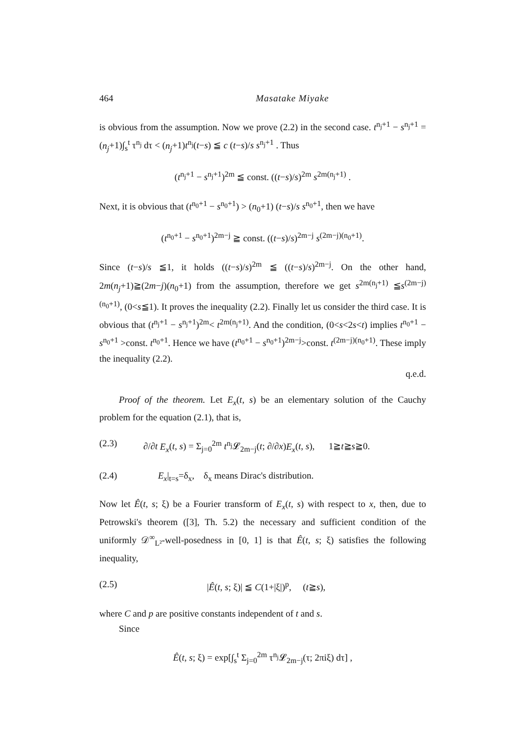464 Masatake Miyake
is obvious from the assumption. Now we prove (2.2) in the second case. t<sup>n<sub>j</sub>+1</sup> − s<sup>n<sub>j</sub>+1</sup> = (n<sub>j</sub>+1)∫<sub>s</sub><sup>t</sup> τ<sup>n<sub>j</sub></sup> dτ < (n<sub>j</sub>+1)t<sup>n<sub>j</sub></sup>(t−s) ≦ c (t−s)/s s<sup>n<sub>j</sub>+1</sup> . Thus
(t<sup>n<sub>j</sub>+1</sup> − s<sup>n<sub>j</sub>+1</sup>)<sup>2m</sup> ≦ const. ((t−s)/s)<sup>2m</sup> s<sup>2m(n<sub>j</sub>+1)</sup> .
Next, it is obvious that (t<sup>n<sub>0</sub>+1</sup> − s<sup>n<sub>0</sub>+1</sup>) > (n<sub>0</sub>+1) (t−s)/s s<sup>n<sub>0</sub>+1</sup>, then we have
(t<sup>n<sub>0</sub>+1</sup> − s<sup>n<sub>0</sub>+1</sup>)<sup>2m−j</sup> ≧ const. ((t−s)/s)<sup>2m−j</sup> s<sup>(2m−j)(n<sub>0</sub>+1)</sup>.
Since (t−s)/s ≦1, it holds ((t−s)/s)<sup>2m</sup> ≦ ((t−s)/s)<sup>2m−j</sup>. On the other hand, 2m(n<sub>j</sub>+1)≧(2m−j)(n<sub>0</sub>+1) from the assumption, therefore we get s<sup>2m(n<sub>j</sub>+1)</sup> ≦s<sup>(2m−j)(n<sub>0</sub>+1)</sup>, (0<s≦1). It proves the inequality (2.2). Finally let us consider the third case. It is obvious that (t<sup>n<sub>j</sub>+1</sup> − s<sup>n<sub>j</sub>+1</sup>)<sup>2m</sup>< t<sup>2m(n<sub>j</sub>+1)</sup>. And the condition, (0<s<2s<t) implies t<sup>n<sub>0</sub>+1</sup> − s<sup>n<sub>0</sub>+1</sup> >const. t<sup>n<sub>0</sub>+1</sup>. Hence we have (t<sup>n<sub>0</sub>+1</sup> − s<sup>n<sub>0</sub>+1</sup>)<sup>2m−j</sup>>const. t<sup>(2m−j)(n<sub>0</sub>+1)</sup>. These imply the inequality (2.2).
q.e.d.
Proof of the theorem. Let E<sub>x</sub>(t, s) be an elementary solution of the Cauchy problem for the equation (2.1), that is,
(2.3) ∂/∂t E<sub>x</sub>(t, s) = Σ<sub>j=0</sub><sup>2m</sup> t<sup>n<sub>j</sub></sup>𝓛<sub>2m−j</sub>(t; ∂/∂x)E<sub>x</sub>(t, s), 1≧t≧s≧0.
(2.4) E<sub>x</sub>|<sub>t=s</sub>=δ<sub>x</sub>, δ<sub>x</sub> means Dirac's distribution.
Now let Ê(t, s; ξ) be a Fourier transform of E<sub>x</sub>(t, s) with respect to x, then, due to Petrowski's theorem ([3], Th. 5.2) the necessary and sufficient condition of the uniformly 𝒟<sup>∞</sup><sub>L²</sub>-well-posedness in [0, 1] is that Ê(t, s; ξ) satisfies the following inequality,
(2.5) |Ê(t, s; ξ)| ≦ C(1+|ξ|)<sup>p</sup>, (t≧s),
where C and p are positive constants independent of t and s.
Since
Ê(t, s; ξ) = exp[∫<sub>s</sub><sup>t</sup> Σ<sub>j=0</sub><sup>2m</sup> τ<sup>n<sub>j</sub></sup>𝓛<sub>2m−j</sub>(τ; 2πiξ) dτ] ,